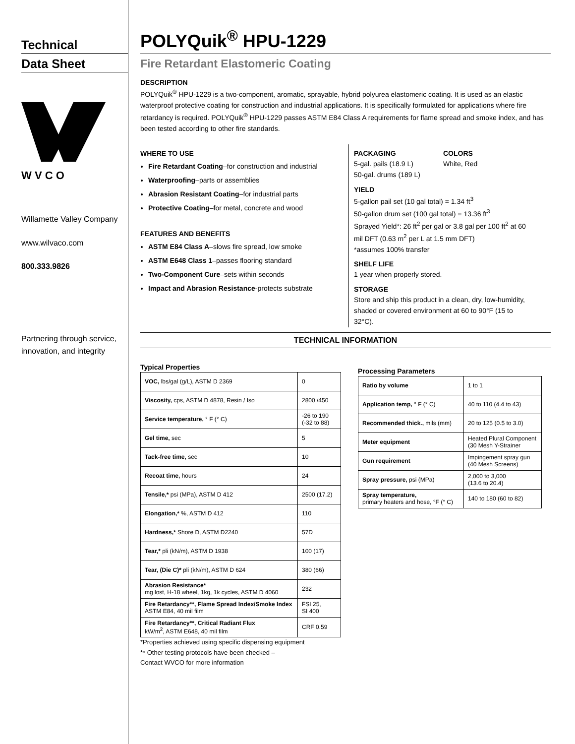Technical
Data Sheet
W V C O
Willamette Valley Company
www.wilvaco.com
800.333.9826
Partnering through service, innovation, and integrity
POLYQuik<sup>®</sup> HPU-1229
Fire Retardant Elastomeric Coating
DESCRIPTION
POLYQuik<sup>®</sup> HPU-1229 is a two-component, aromatic, sprayable, hybrid polyurea elastomeric coating. It is used as an elastic waterproof protective coating for construction and industrial applications. It is specifically formulated for applications where fire retardancy is required. POLYQuik<sup>®</sup> HPU-1229 passes ASTM E84 Class A requirements for flame spread and smoke index, and has been tested according to other fire standards.
WHERE TO USE
Fire Retardant Coating–for construction and industrial
Waterproofing–parts or assemblies
Abrasion Resistant Coating–for industrial parts
Protective Coating–for metal, concrete and wood
FEATURES AND BENEFITS
ASTM E84 Class A–slows fire spread, low smoke
ASTM E648 Class 1–passes flooring standard
Two-Component Cure–sets within seconds
Impact and Abrasion Resistance-protects substrate
PACKAGING
5-gal. pails (18.9 L)
50-gal. drums (189 L)
COLORS
White, Red
YIELD
5-gallon pail set (10 gal total) = 1.34 ft<sup>3</sup>
50-gallon drum set (100 gal total) = 13.36 ft<sup>3</sup>
Sprayed Yield*: 26 ft<sup>2</sup> per gal or 3.8 gal per 100 ft<sup>2</sup> at 60 mil DFT (0.63 m<sup>2</sup> per L at 1.5 mm DFT)
*assumes 100% transfer
SHELF LIFE
1 year when properly stored.
STORAGE
Store and ship this product in a clean, dry, low-humidity, shaded or covered environment at 60 to 90°F (15 to 32°C).
TECHNICAL INFORMATION
Typical Properties
| VOC, lbs/gal (g/L), ASTM D 2369 | 0 |
| Viscosity, cps, ASTM D 4878, Resin / Iso | 2800 /450 |
| Service temperature, ° F (° C) | -26 to 190 (-32 to 88) |
| Gel time, sec | 5 |
| Tack-free time, sec | 10 |
| Recoat time, hours | 24 |
| Tensile,* psi (MPa), ASTM D 412 | 2500 (17.2) |
| Elongation,* %, ASTM D 412 | 110 |
| Hardness,* Shore D, ASTM D2240 | 57D |
| Tear,* pli (kN/m), ASTM D 1938 | 100 (17) |
| Tear, (Die C)* pli (kN/m), ASTM D 624 | 380 (66) |
| Abrasion Resistance* mg lost, H-18 wheel, 1kg, 1k cycles, ASTM D 4060 | 232 |
| Fire Retardancy**, Flame Spread Index/Smoke Index ASTM E84, 40 mil film | FSI 25, SI 400 |
| Fire Retardancy**, Critical Radiant Flux kW/m<sup>2</sup>, ASTM E648, 40 mil film | CRF 0.59 |
*Properties achieved using specific dispensing equipment
** Other testing protocols have been checked –
Contact WVCO for more information
Processing Parameters
| Ratio by volume | 1 to 1 |
| Application temp, ° F (° C) | 40 to 110 (4.4 to 43) |
| Recommended thick., mils (mm) | 20 to 125 (0.5 to 3.0) |
| Meter equipment | Heated Plural Component (30 Mesh Y-Strainer |
| Gun requirement | Impingement spray gun (40 Mesh Screens) |
| Spray pressure, psi (MPa) | 2,000 to 3,000 (13.6 to 20.4) |
| Spray temperature, primary heaters and hose, °F (° C) | 140 to 180 (60 to 82) |